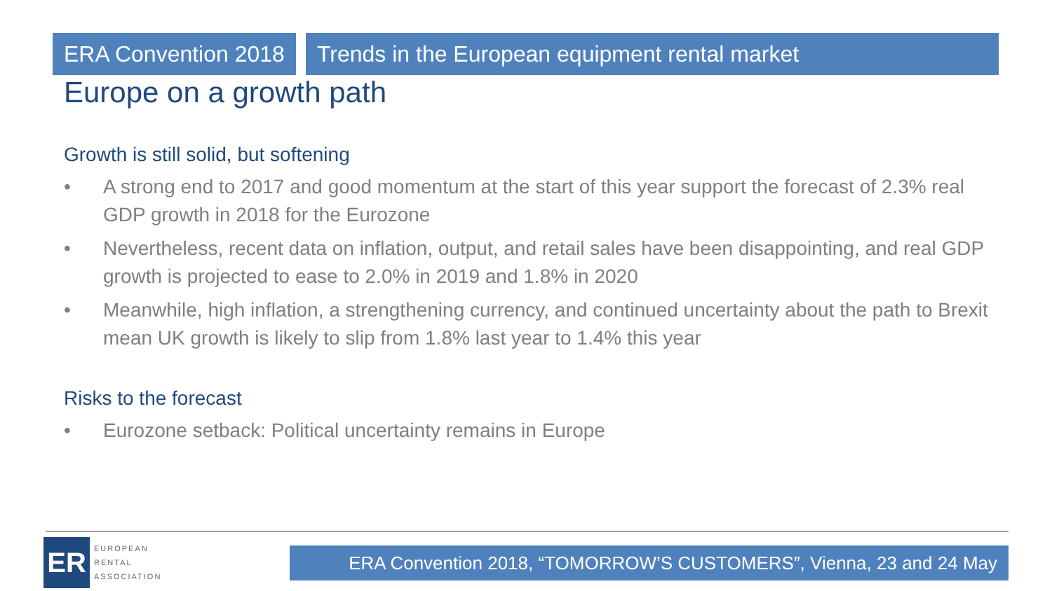ERA Convention 2018 Trends in the European equipment rental market
Europe on a growth path
Growth is still solid, but softening
• A strong end to 2017 and good momentum at the start of this year support the forecast of 2.3% real GDP growth in 2018 for the Eurozone
• Nevertheless, recent data on inflation, output, and retail sales have been disappointing, and real GDP growth is projected to ease to 2.0% in 2019 and 1.8% in 2020
• Meanwhile, high inflation, a strengthening currency, and continued uncertainty about the path to Brexit mean UK growth is likely to slip from 1.8% last year to 1.4% this year
Risks to the forecast
• Eurozone setback: Political uncertainty remains in Europe
ER
EUROPEAN
RENTAL
ASSOCIATION
ERA Convention 2018, “TOMORROW’S CUSTOMERS”, Vienna, 23 and 24 May